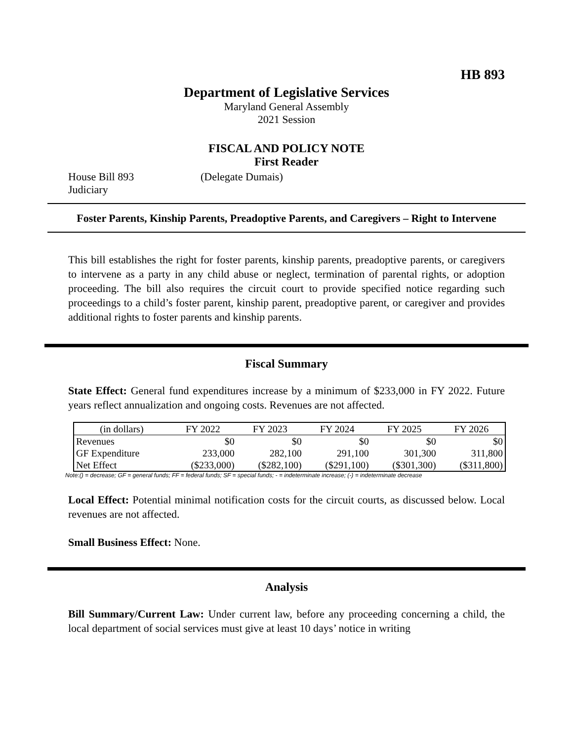HB 893
Department of Legislative Services
Maryland General Assembly
2021 Session
FISCAL AND POLICY NOTE
First Reader
House Bill 893 (Delegate Dumais)
Judiciary
Foster Parents, Kinship Parents, Preadoptive Parents, and Caregivers – Right to Intervene
This bill establishes the right for foster parents, kinship parents, preadoptive parents, or caregivers to intervene as a party in any child abuse or neglect, termination of parental rights, or adoption proceeding. The bill also requires the circuit court to provide specified notice regarding such proceedings to a child’s foster parent, kinship parent, preadoptive parent, or caregiver and provides additional rights to foster parents and kinship parents.
Fiscal Summary
State Effect: General fund expenditures increase by a minimum of $233,000 in FY 2022. Future years reflect annualization and ongoing costs. Revenues are not affected.
| (in dollars) | FY 2022 | FY 2023 | FY 2024 | FY 2025 | FY 2026 |
| --- | --- | --- | --- | --- | --- |
| Revenues | $0 | $0 | $0 | $0 | $0 |
| GF Expenditure | 233,000 | 282,100 | 291,100 | 301,300 | 311,800 |
| Net Effect | ($233,000) | ($282,100) | ($291,100) | ($301,300) | ($311,800) |
Note:() = decrease; GF = general funds; FF = federal funds; SF = special funds; - = indeterminate increase; (-) = indeterminate decrease
Local Effect: Potential minimal notification costs for the circuit courts, as discussed below. Local revenues are not affected.
Small Business Effect: None.
Analysis
Bill Summary/Current Law: Under current law, before any proceeding concerning a child, the local department of social services must give at least 10 days’ notice in writing